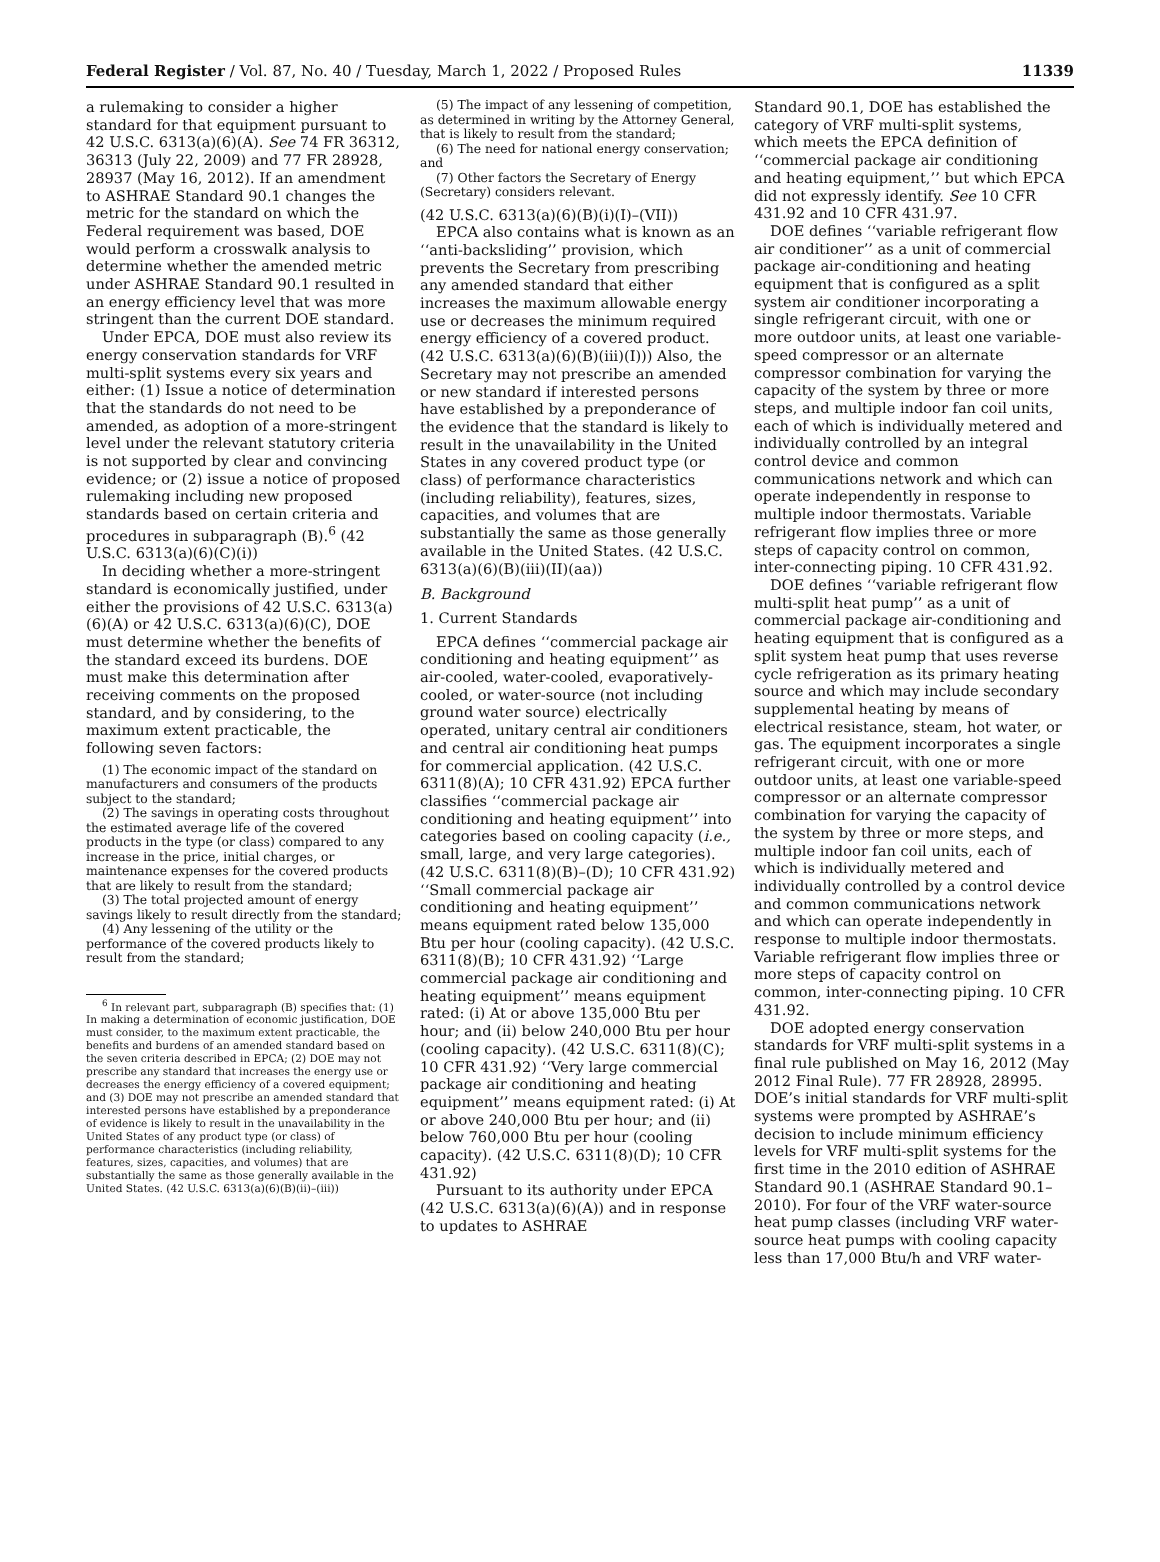Federal Register / Vol. 87, No. 40 / Tuesday, March 1, 2022 / Proposed Rules 11339
a rulemaking to consider a higher standard for that equipment pursuant to 42 U.S.C. 6313(a)(6)(A). See 74 FR 36312, 36313 (July 22, 2009) and 77 FR 28928, 28937 (May 16, 2012). If an amendment to ASHRAE Standard 90.1 changes the metric for the standard on which the Federal requirement was based, DOE would perform a crosswalk analysis to determine whether the amended metric under ASHRAE Standard 90.1 resulted in an energy efficiency level that was more stringent than the current DOE standard.
Under EPCA, DOE must also review its energy conservation standards for VRF multi-split systems every six years and either: (1) Issue a notice of determination that the standards do not need to be amended, as adoption of a more-stringent level under the relevant statutory criteria is not supported by clear and convincing evidence; or (2) issue a notice of proposed rulemaking including new proposed standards based on certain criteria and procedures in subparagraph (B).<sup>6</sup> (42 U.S.C. 6313(a)(6)(C)(i))
In deciding whether a more-stringent standard is economically justified, under either the provisions of 42 U.S.C. 6313(a)(6)(A) or 42 U.S.C. 6313(a)(6)(C), DOE must determine whether the benefits of the standard exceed its burdens. DOE must make this determination after receiving comments on the proposed standard, and by considering, to the maximum extent practicable, the following seven factors:
(1) The economic impact of the standard on manufacturers and consumers of the products subject to the standard;
(2) The savings in operating costs throughout the estimated average life of the covered products in the type (or class) compared to any increase in the price, initial charges, or maintenance expenses for the covered products that are likely to result from the standard;
(3) The total projected amount of energy savings likely to result directly from the standard;
(4) Any lessening of the utility or the performance of the covered products likely to result from the standard;
<sup>6</sup> In relevant part, subparagraph (B) specifies that: (1) In making a determination of economic justification, DOE must consider, to the maximum extent practicable, the benefits and burdens of an amended standard based on the seven criteria described in EPCA; (2) DOE may not prescribe any standard that increases the energy use or decreases the energy efficiency of a covered equipment; and (3) DOE may not prescribe an amended standard that interested persons have established by a preponderance of evidence is likely to result in the unavailability in the United States of any product type (or class) of performance characteristics (including reliability, features, sizes, capacities, and volumes) that are substantially the same as those generally available in the United States. (42 U.S.C. 6313(a)(6)(B)(ii)–(iii))
(5) The impact of any lessening of competition, as determined in writing by the Attorney General, that is likely to result from the standard;
(6) The need for national energy conservation; and
(7) Other factors the Secretary of Energy (Secretary) considers relevant.
(42 U.S.C. 6313(a)(6)(B)(i)(I)–(VII))
EPCA also contains what is known as an ‘‘anti-backsliding’’ provision, which prevents the Secretary from prescribing any amended standard that either increases the maximum allowable energy use or decreases the minimum required energy efficiency of a covered product. (42 U.S.C. 6313(a)(6)(B)(iii)(I))) Also, the Secretary may not prescribe an amended or new standard if interested persons have established by a preponderance of the evidence that the standard is likely to result in the unavailability in the United States in any covered product type (or class) of performance characteristics (including reliability), features, sizes, capacities, and volumes that are substantially the same as those generally available in the United States. (42 U.S.C. 6313(a)(6)(B)(iii)(II)(aa))
B. Background
1. Current Standards
EPCA defines ‘‘commercial package air conditioning and heating equipment’’ as air-cooled, water-cooled, evaporatively-cooled, or water-source (not including ground water source) electrically operated, unitary central air conditioners and central air conditioning heat pumps for commercial application. (42 U.S.C. 6311(8)(A); 10 CFR 431.92) EPCA further classifies ‘‘commercial package air conditioning and heating equipment’’ into categories based on cooling capacity (i.e., small, large, and very large categories). (42 U.S.C. 6311(8)(B)–(D); 10 CFR 431.92) ‘‘Small commercial package air conditioning and heating equipment’’ means equipment rated below 135,000 Btu per hour (cooling capacity). (42 U.S.C. 6311(8)(B); 10 CFR 431.92) ‘‘Large commercial package air conditioning and heating equipment’’ means equipment rated: (i) At or above 135,000 Btu per hour; and (ii) below 240,000 Btu per hour (cooling capacity). (42 U.S.C. 6311(8)(C); 10 CFR 431.92) ‘‘Very large commercial package air conditioning and heating equipment’’ means equipment rated: (i) At or above 240,000 Btu per hour; and (ii) below 760,000 Btu per hour (cooling capacity). (42 U.S.C. 6311(8)(D); 10 CFR 431.92)
Pursuant to its authority under EPCA (42 U.S.C. 6313(a)(6)(A)) and in response to updates to ASHRAE
Standard 90.1, DOE has established the category of VRF multi-split systems, which meets the EPCA definition of ‘‘commercial package air conditioning and heating equipment,’’ but which EPCA did not expressly identify. See 10 CFR 431.92 and 10 CFR 431.97.
DOE defines ‘‘variable refrigerant flow air conditioner’’ as a unit of commercial package air-conditioning and heating equipment that is configured as a split system air conditioner incorporating a single refrigerant circuit, with one or more outdoor units, at least one variable-speed compressor or an alternate compressor combination for varying the capacity of the system by three or more steps, and multiple indoor fan coil units, each of which is individually metered and individually controlled by an integral control device and common communications network and which can operate independently in response to multiple indoor thermostats. Variable refrigerant flow implies three or more steps of capacity control on common, inter-connecting piping. 10 CFR 431.92.
DOE defines ‘‘variable refrigerant flow multi-split heat pump’’ as a unit of commercial package air-conditioning and heating equipment that is configured as a split system heat pump that uses reverse cycle refrigeration as its primary heating source and which may include secondary supplemental heating by means of electrical resistance, steam, hot water, or gas. The equipment incorporates a single refrigerant circuit, with one or more outdoor units, at least one variable-speed compressor or an alternate compressor combination for varying the capacity of the system by three or more steps, and multiple indoor fan coil units, each of which is individually metered and individually controlled by a control device and common communications network and which can operate independently in response to multiple indoor thermostats. Variable refrigerant flow implies three or more steps of capacity control on common, inter-connecting piping. 10 CFR 431.92.
DOE adopted energy conservation standards for VRF multi-split systems in a final rule published on May 16, 2012 (May 2012 Final Rule). 77 FR 28928, 28995. DOE’s initial standards for VRF multi-split systems were prompted by ASHRAE’s decision to include minimum efficiency levels for VRF multi-split systems for the first time in the 2010 edition of ASHRAE Standard 90.1 (ASHRAE Standard 90.1–2010). For four of the VRF water-source heat pump classes (including VRF water-source heat pumps with cooling capacity less than 17,000 Btu/h and VRF water-